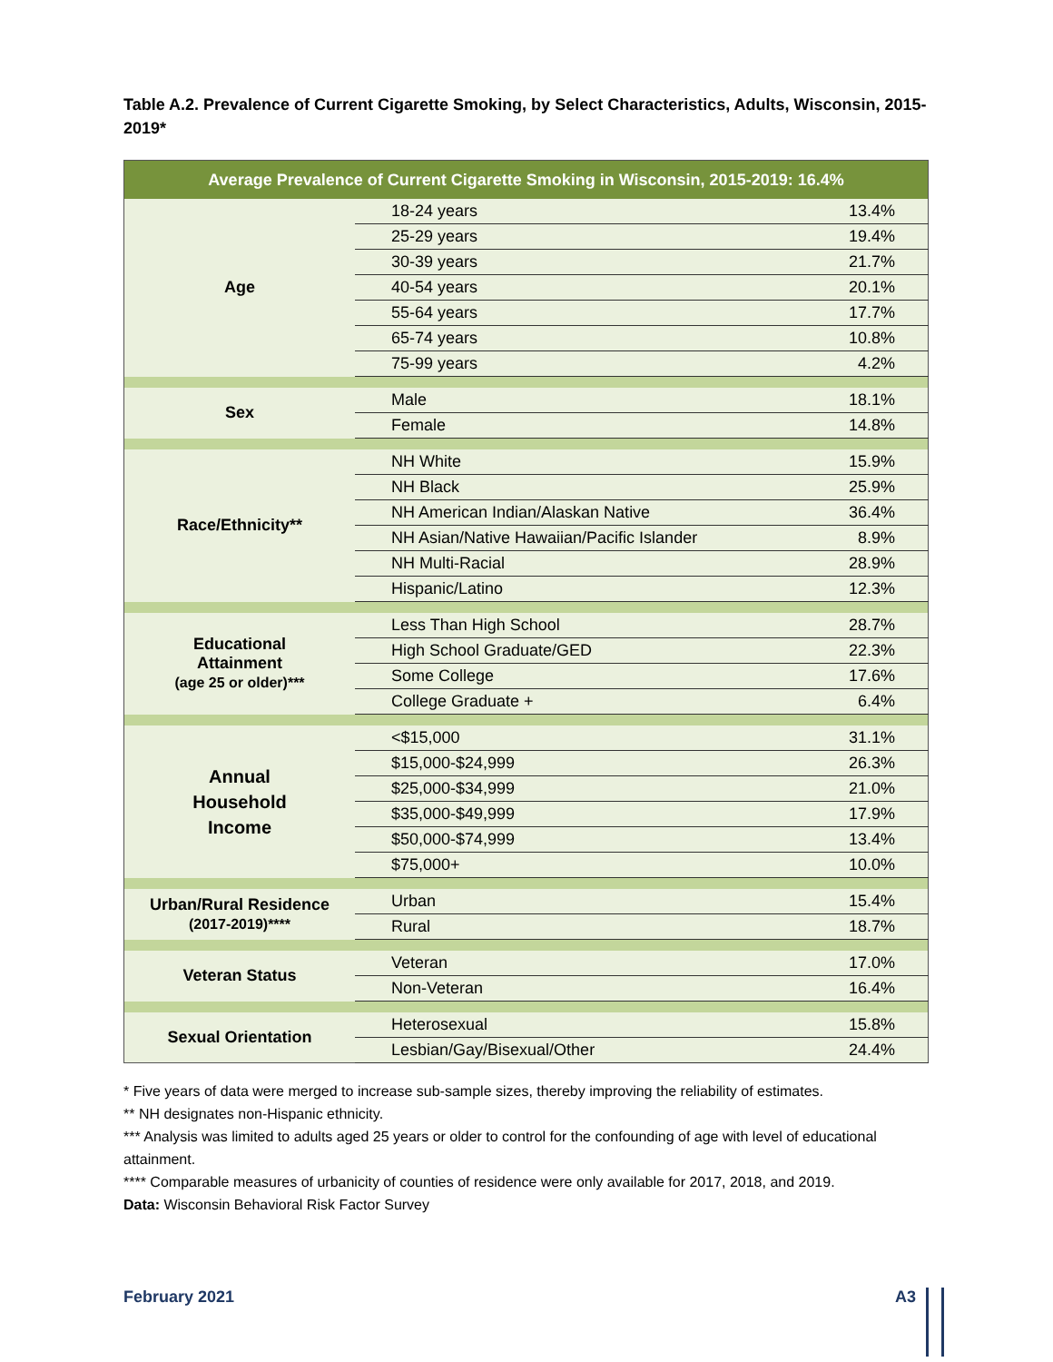Table A.2. Prevalence of Current Cigarette Smoking, by Select Characteristics, Adults, Wisconsin, 2015-2019*
| Average Prevalence of Current Cigarette Smoking in Wisconsin, 2015-2019: 16.4% | | |
| --- | --- | --- |
| Age | 18-24 years | 13.4% |
| | 25-29 years | 19.4% |
| | 30-39 years | 21.7% |
| | 40-54 years | 20.1% |
| | 55-64 years | 17.7% |
| | 65-74 years | 10.8% |
| | 75-99 years | 4.2% |
| Sex | Male | 18.1% |
| | Female | 14.8% |
| Race/Ethnicity** | NH White | 15.9% |
| | NH Black | 25.9% |
| | NH American Indian/Alaskan Native | 36.4% |
| | NH Asian/Native Hawaiian/Pacific Islander | 8.9% |
| | NH Multi-Racial | 28.9% |
| | Hispanic/Latino | 12.3% |
| Educational Attainment (age 25 or older)*** | Less Than High School | 28.7% |
| | High School Graduate/GED | 22.3% |
| | Some College | 17.6% |
| | College Graduate + | 6.4% |
| Annual Household Income | <$15,000 | 31.1% |
| | $15,000-$24,999 | 26.3% |
| | $25,000-$34,999 | 21.0% |
| | $35,000-$49,999 | 17.9% |
| | $50,000-$74,999 | 13.4% |
| | $75,000+ | 10.0% |
| Urban/Rural Residence (2017-2019)**** | Urban | 15.4% |
| | Rural | 18.7% |
| Veteran Status | Veteran | 17.0% |
| | Non-Veteran | 16.4% |
| Sexual Orientation | Heterosexual | 15.8% |
| | Lesbian/Gay/Bisexual/Other | 24.4% |
* Five years of data were merged to increase sub-sample sizes, thereby improving the reliability of estimates.
** NH designates non-Hispanic ethnicity.
*** Analysis was limited to adults aged 25 years or older to control for the confounding of age with level of educational attainment.
**** Comparable measures of urbanicity of counties of residence were only available for 2017, 2018, and 2019.
Data: Wisconsin Behavioral Risk Factor Survey
February 2021 A3